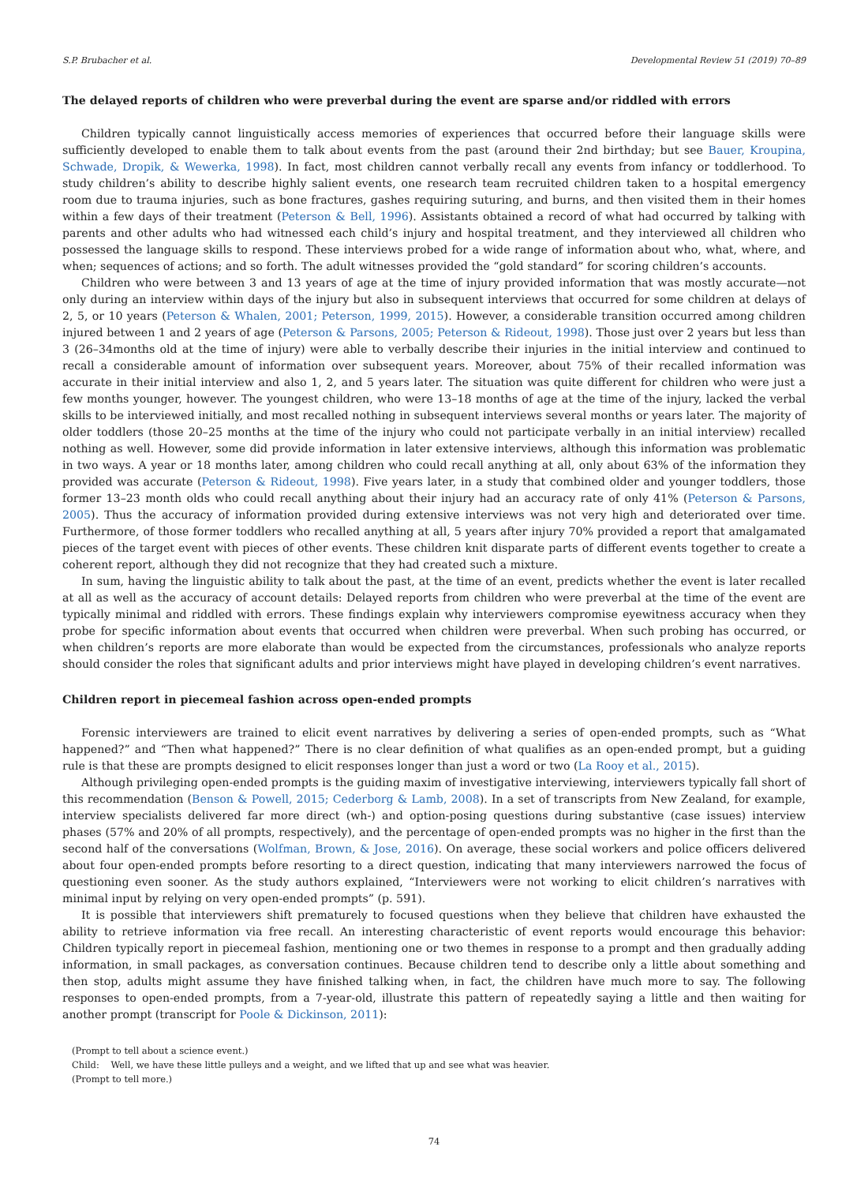S.P. Brubacher et al. Developmental Review 51 (2019) 70–89
The delayed reports of children who were preverbal during the event are sparse and/or riddled with errors
Children typically cannot linguistically access memories of experiences that occurred before their language skills were sufficiently developed to enable them to talk about events from the past (around their 2nd birthday; but see Bauer, Kroupina, Schwade, Dropik, & Wewerka, 1998). In fact, most children cannot verbally recall any events from infancy or toddlerhood. To study children’s ability to describe highly salient events, one research team recruited children taken to a hospital emergency room due to trauma injuries, such as bone fractures, gashes requiring suturing, and burns, and then visited them in their homes within a few days of their treatment (Peterson & Bell, 1996). Assistants obtained a record of what had occurred by talking with parents and other adults who had witnessed each child’s injury and hospital treatment, and they interviewed all children who possessed the language skills to respond. These interviews probed for a wide range of information about who, what, where, and when; sequences of actions; and so forth. The adult witnesses provided the “gold standard” for scoring children’s accounts.
Children who were between 3 and 13 years of age at the time of injury provided information that was mostly accurate—not only during an interview within days of the injury but also in subsequent interviews that occurred for some children at delays of 2, 5, or 10 years (Peterson & Whalen, 2001; Peterson, 1999, 2015). However, a considerable transition occurred among children injured between 1 and 2 years of age (Peterson & Parsons, 2005; Peterson & Rideout, 1998). Those just over 2 years but less than 3 (26–34months old at the time of injury) were able to verbally describe their injuries in the initial interview and continued to recall a considerable amount of information over subsequent years. Moreover, about 75% of their recalled information was accurate in their initial interview and also 1, 2, and 5 years later. The situation was quite different for children who were just a few months younger, however. The youngest children, who were 13–18 months of age at the time of the injury, lacked the verbal skills to be interviewed initially, and most recalled nothing in subsequent interviews several months or years later. The majority of older toddlers (those 20–25 months at the time of the injury who could not participate verbally in an initial interview) recalled nothing as well. However, some did provide information in later extensive interviews, although this information was problematic in two ways. A year or 18 months later, among children who could recall anything at all, only about 63% of the information they provided was accurate (Peterson & Rideout, 1998). Five years later, in a study that combined older and younger toddlers, those former 13–23 month olds who could recall anything about their injury had an accuracy rate of only 41% (Peterson & Parsons, 2005). Thus the accuracy of information provided during extensive interviews was not very high and deteriorated over time. Furthermore, of those former toddlers who recalled anything at all, 5 years after injury 70% provided a report that amalgamated pieces of the target event with pieces of other events. These children knit disparate parts of different events together to create a coherent report, although they did not recognize that they had created such a mixture.
In sum, having the linguistic ability to talk about the past, at the time of an event, predicts whether the event is later recalled at all as well as the accuracy of account details: Delayed reports from children who were preverbal at the time of the event are typically minimal and riddled with errors. These findings explain why interviewers compromise eyewitness accuracy when they probe for specific information about events that occurred when children were preverbal. When such probing has occurred, or when children’s reports are more elaborate than would be expected from the circumstances, professionals who analyze reports should consider the roles that significant adults and prior interviews might have played in developing children’s event narratives.
Children report in piecemeal fashion across open-ended prompts
Forensic interviewers are trained to elicit event narratives by delivering a series of open-ended prompts, such as “What happened?” and “Then what happened?” There is no clear definition of what qualifies as an open-ended prompt, but a guiding rule is that these are prompts designed to elicit responses longer than just a word or two (La Rooy et al., 2015).
Although privileging open-ended prompts is the guiding maxim of investigative interviewing, interviewers typically fall short of this recommendation (Benson & Powell, 2015; Cederborg & Lamb, 2008). In a set of transcripts from New Zealand, for example, interview specialists delivered far more direct (wh-) and option-posing questions during substantive (case issues) interview phases (57% and 20% of all prompts, respectively), and the percentage of open-ended prompts was no higher in the first than the second half of the conversations (Wolfman, Brown, & Jose, 2016). On average, these social workers and police officers delivered about four open-ended prompts before resorting to a direct question, indicating that many interviewers narrowed the focus of questioning even sooner. As the study authors explained, “Interviewers were not working to elicit children’s narratives with minimal input by relying on very open-ended prompts” (p. 591).
It is possible that interviewers shift prematurely to focused questions when they believe that children have exhausted the ability to retrieve information via free recall. An interesting characteristic of event reports would encourage this behavior: Children typically report in piecemeal fashion, mentioning one or two themes in response to a prompt and then gradually adding information, in small packages, as conversation continues. Because children tend to describe only a little about something and then stop, adults might assume they have finished talking when, in fact, the children have much more to say. The following responses to open-ended prompts, from a 7-year-old, illustrate this pattern of repeatedly saying a little and then waiting for another prompt (transcript for Poole & Dickinson, 2011):
(Prompt to tell about a science event.)
Child: Well, we have these little pulleys and a weight, and we lifted that up and see what was heavier.
(Prompt to tell more.)
74